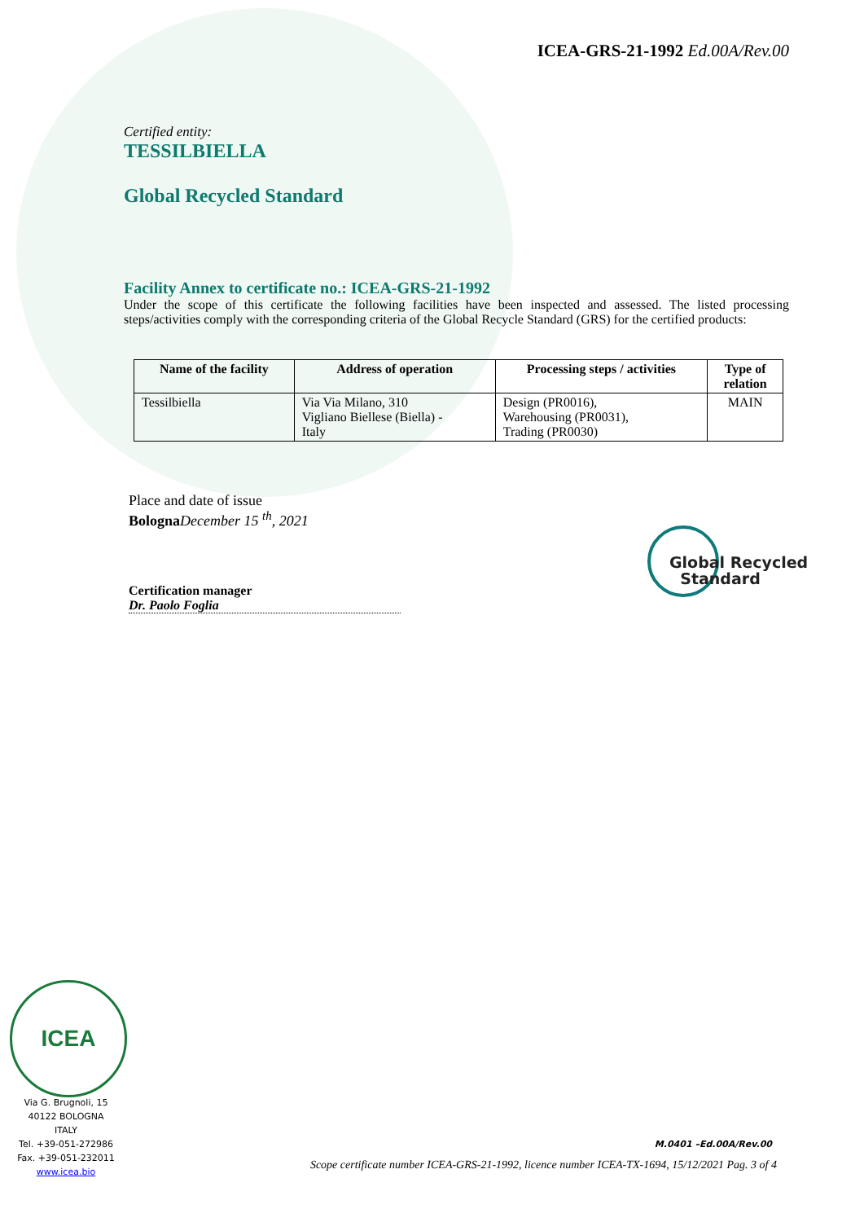ICEA-GRS-21-1992 Ed.00A/Rev.00
Certified entity:
TESSILBIELLA
Global Recycled Standard
Facility Annex to certificate no.: ICEA-GRS-21-1992
Under the scope of this certificate the following facilities have been inspected and assessed. The listed processing steps/activities comply with the corresponding criteria of the Global Recycle Standard (GRS) for the certified products:
| Name of the facility | Address of operation | Processing steps / activities | Type of relation |
| --- | --- | --- | --- |
| Tessilbiella | Via Via Milano, 310 Vigliano Biellese (Biella) - Italy | Design (PR0016), Warehousing (PR0031), Trading (PR0030) | MAIN |
Place and date of issue
Bologna December 15 <sup>th</sup>, 2021
Certification manager
Dr. Paolo Foglia
Global Recycled
Standard
ICEA
Via G. Brugnoli, 15
40122 BOLOGNA
ITALY
Tel. +39-051-272986
Fax. +39-051-232011
www.icea.bio
M.0401 –Ed.00A/Rev.00
Scope certificate number ICEA-GRS-21-1992, licence number ICEA-TX-1694, 15/12/2021 Pag. 3 of 4